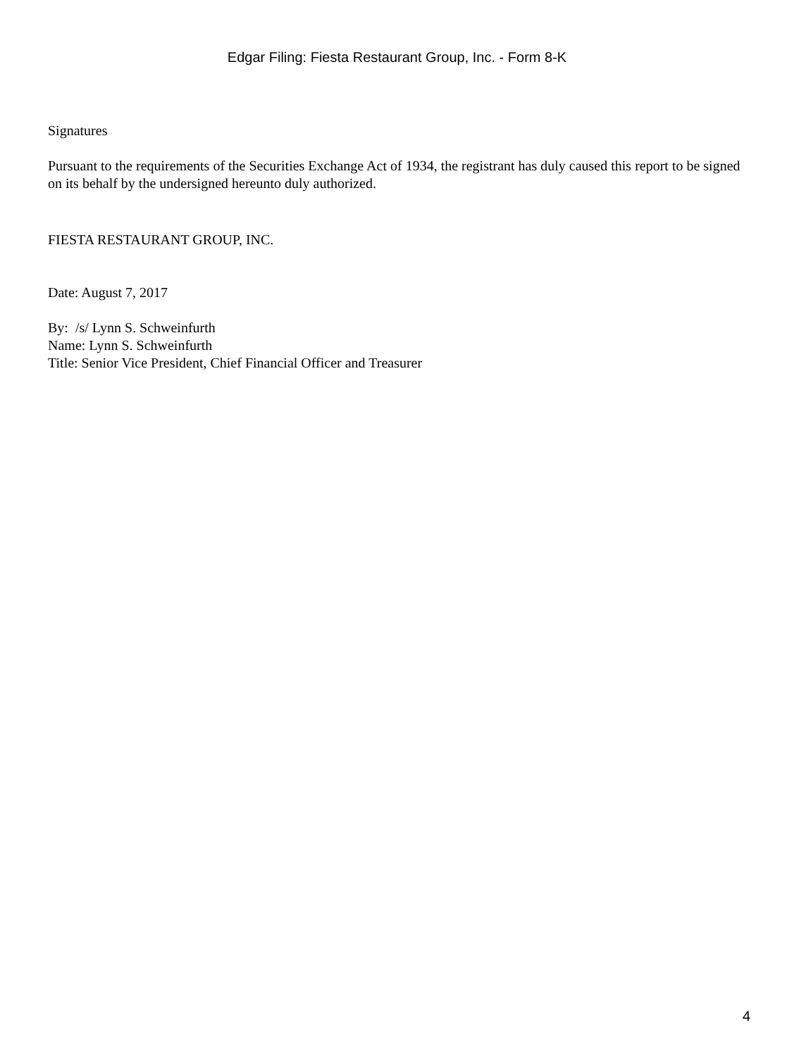Edgar Filing: Fiesta Restaurant Group, Inc. - Form 8-K
Signatures
Pursuant to the requirements of the Securities Exchange Act of 1934, the registrant has duly caused this report to be signed on its behalf by the undersigned hereunto duly authorized.
FIESTA RESTAURANT GROUP, INC.
Date: August 7, 2017
By: /s/ Lynn S. Schweinfurth
Name: Lynn S. Schweinfurth
Title: Senior Vice President, Chief Financial Officer and Treasurer
4